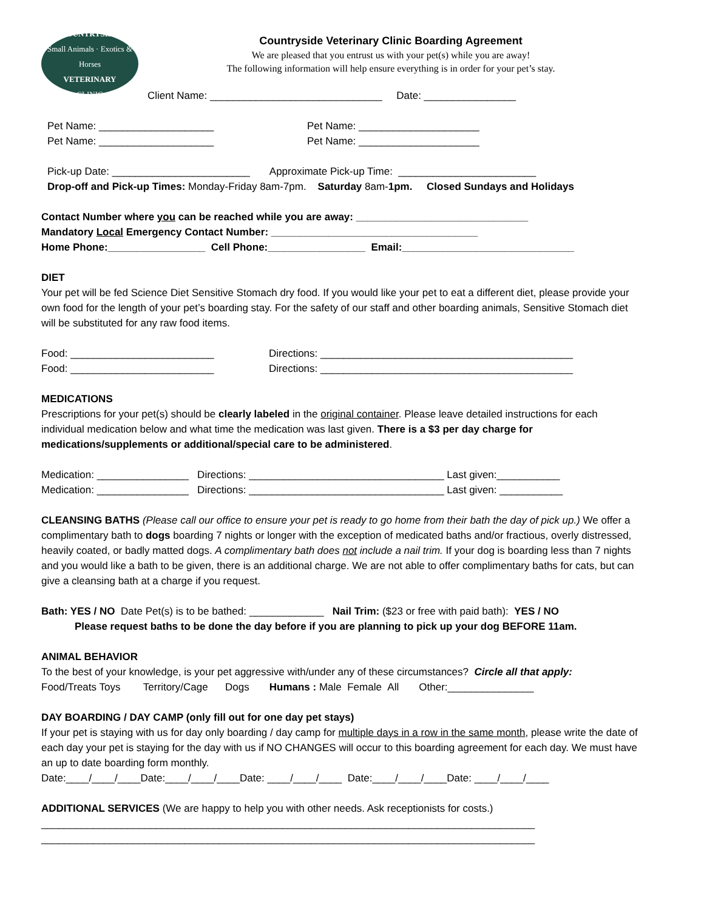COUNTRYSIDE
Small Animals · Exotics & Horses
VETERINARY
CLINIC
Countryside Veterinary Clinic Boarding Agreement
We are pleased that you entrust us with your pet(s) while you are away!
The following information will help ensure everything is in order for your pet’s stay.
Client Name: ______________________________ Date: ________________
Pet Name: ____________________ Pet Name: _____________________
Pet Name: ____________________ Pet Name: _____________________
Pick-up Date: ________________________ Approximate Pick-up Time: ________________________
Drop-off and Pick-up Times: Monday-Friday 8am-7pm. Saturday 8am-1pm. Closed Sundays and Holidays
Contact Number where you can be reached while you are away: ______________________________
Mandatory Local Emergency Contact Number: ____________________________________
Home Phone:_________________ Cell Phone:_________________ Email:______________________________
DIET
Your pet will be fed Science Diet Sensitive Stomach dry food. If you would like your pet to eat a different diet, please provide your own food for the length of your pet’s boarding stay. For the safety of our staff and other boarding animals, Sensitive Stomach diet will be substituted for any raw food items.
Food: _________________________ Directions: ____________________________________________
Food: _________________________ Directions: ____________________________________________
MEDICATIONS
Prescriptions for your pet(s) should be clearly labeled in the original container. Please leave detailed instructions for each individual medication below and what time the medication was last given. There is a $3 per day charge for medications/supplements or additional/special care to be administered.
Medication: ________________ Directions: __________________________________ Last given:___________
Medication: ________________ Directions: __________________________________ Last given: ___________
CLEANSING BATHS (Please call our office to ensure your pet is ready to go home from their bath the day of pick up.) We offer a complimentary bath to dogs boarding 7 nights or longer with the exception of medicated baths and/or fractious, overly distressed, heavily coated, or badly matted dogs. A complimentary bath does not include a nail trim. If your dog is boarding less than 7 nights and you would like a bath to be given, there is an additional charge. We are not able to offer complimentary baths for cats, but can give a cleansing bath at a charge if you request.
Bath: YES / NO Date Pet(s) is to be bathed: _____________ Nail Trim: ($23 or free with paid bath): YES / NO
Please request baths to be done the day before if you are planning to pick up your dog BEFORE 11am.
ANIMAL BEHAVIOR
To the best of your knowledge, is your pet aggressive with/under any of these circumstances? Circle all that apply:
Food/Treats Toys Territory/Cage Dogs Humans : Male Female All Other:_______________
DAY BOARDING / DAY CAMP (only fill out for one day pet stays)
If your pet is staying with us for day only boarding / day camp for multiple days in a row in the same month, please write the date of each day your pet is staying for the day with us if NO CHANGES will occur to this boarding agreement for each day. We must have an up to date boarding form monthly.
Date:____/____/____Date:____/____/____Date: ____/____/____ Date:____/____/____Date: ____/____/____
ADDITIONAL SERVICES (We are happy to help you with other needs. Ask receptionists for costs.)
______________________________________________________________________________________
______________________________________________________________________________________